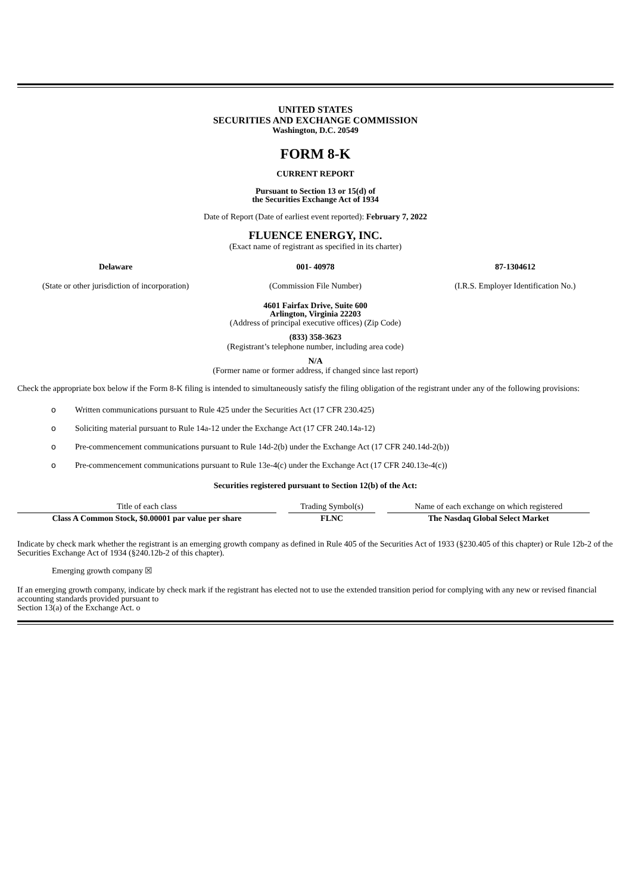UNITED STATES
SECURITIES AND EXCHANGE COMMISSION
Washington, D.C. 20549
FORM 8-K
CURRENT REPORT
Pursuant to Section 13 or 15(d) of
the Securities Exchange Act of 1934
Date of Report (Date of earliest event reported): February 7, 2022
FLUENCE ENERGY, INC.
(Exact name of registrant as specified in its charter)
Delaware
(State or other jurisdiction of incorporation)
001- 40978
(Commission File Number)
87-1304612
(I.R.S. Employer Identification No.)
4601 Fairfax Drive, Suite 600
Arlington, Virginia 22203
(Address of principal executive offices) (Zip Code)
(833) 358-3623
(Registrant’s telephone number, including area code)
N/A
(Former name or former address, if changed since last report)
Check the appropriate box below if the Form 8-K filing is intended to simultaneously satisfy the filing obligation of the registrant under any of the following provisions:
o Written communications pursuant to Rule 425 under the Securities Act (17 CFR 230.425)
o Soliciting material pursuant to Rule 14a-12 under the Exchange Act (17 CFR 240.14a-12)
o Pre-commencement communications pursuant to Rule 14d-2(b) under the Exchange Act (17 CFR 240.14d-2(b))
o Pre-commencement communications pursuant to Rule 13e-4(c) under the Exchange Act (17 CFR 240.13e-4(c))
Securities registered pursuant to Section 12(b) of the Act:
| Title of each class | Trading Symbol(s) | Name of each exchange on which registered |
| Class A Common Stock, $0.00001 par value per share | FLNC | The Nasdaq Global Select Market |
Indicate by check mark whether the registrant is an emerging growth company as defined in Rule 405 of the Securities Act of 1933 (§230.405 of this chapter) or Rule 12b-2 of the Securities Exchange Act of 1934 (§240.12b-2 of this chapter).
Emerging growth company ☒
If an emerging growth company, indicate by check mark if the registrant has elected not to use the extended transition period for complying with any new or revised financial accounting standards provided pursuant to
Section 13(a) of the Exchange Act. o